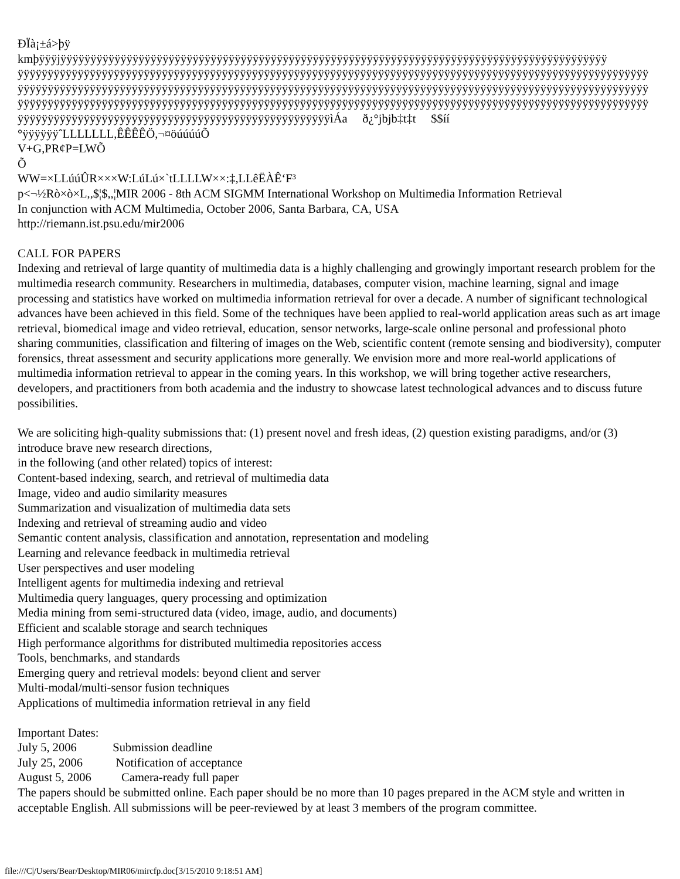ÐÏà¡±á>þÿ
kmþÿÿÿjÿÿÿÿÿÿÿÿÿÿÿÿÿÿÿÿÿÿÿÿÿÿÿÿÿÿÿÿÿÿÿÿÿÿÿÿÿÿÿÿÿÿÿÿÿÿÿÿÿÿÿÿÿÿÿÿÿÿÿÿÿÿÿÿÿÿÿÿÿÿÿÿÿÿÿÿÿÿÿÿÿÿÿÿÿÿÿÿÿÿÿ
ÿÿÿÿÿÿÿÿÿÿÿÿÿÿÿÿÿÿÿÿÿÿÿÿÿÿÿÿÿÿÿÿÿÿÿÿÿÿÿÿÿÿÿÿÿÿÿÿÿÿÿÿÿÿÿÿÿÿÿÿÿÿÿÿÿÿÿÿÿÿÿÿÿÿÿÿÿÿÿÿÿÿÿÿÿÿÿÿÿÿÿÿÿÿÿÿÿÿÿÿÿÿÿÿÿ
ÿÿÿÿÿÿÿÿÿÿÿÿÿÿÿÿÿÿÿÿÿÿÿÿÿÿÿÿÿÿÿÿÿÿÿÿÿÿÿÿÿÿÿÿÿÿÿÿÿÿÿÿÿÿÿÿÿÿÿÿÿÿÿÿÿÿÿÿÿÿÿÿÿÿÿÿÿÿÿÿÿÿÿÿÿÿÿÿÿÿÿÿÿÿÿÿÿÿÿÿÿÿÿÿÿ
ÿÿÿÿÿÿÿÿÿÿÿÿÿÿÿÿÿÿÿÿÿÿÿÿÿÿÿÿÿÿÿÿÿÿÿÿÿÿÿÿÿÿÿÿÿÿÿÿÿÿÿÿÿÿÿÿÿÿÿÿÿÿÿÿÿÿÿÿÿÿÿÿÿÿÿÿÿÿÿÿÿÿÿÿÿÿÿÿÿÿÿÿÿÿÿÿÿÿÿÿÿÿÿÿÿ
ÿÿÿÿÿÿÿÿÿÿÿÿÿÿÿÿÿÿÿÿÿÿÿÿÿÿÿÿÿÿÿÿÿÿÿÿÿÿÿÿÿÿÿÿÿÿÿÿÿÿÿÿìÁa ð¿°jbjb‡t‡t $$íí
°ÿÿÿÿÿÿˆLLLLLLL,ÊÊÊÊÖ,¬¤öúúúúÕ
V+G,PR¢P=LWÕ
Õ
WW=×LLúúÛR×××W:LúLú×`tLLLLW××:‡,LLêËÀÊ‘F³
p<¬½Rò×ò×L,,$¦$,,¦MIR 2006 - 8th ACM SIGMM International Workshop on Multimedia Information Retrieval
In conjunction with ACM Multimedia, October 2006, Santa Barbara, CA, USA
http://riemann.ist.psu.edu/mir2006
CALL FOR PAPERS
Indexing and retrieval of large quantity of multimedia data is a highly challenging and growingly important research problem for the multimedia research community. Researchers in multimedia, databases, computer vision, machine learning, signal and image processing and statistics have worked on multimedia information retrieval for over a decade. A number of significant technological advances have been achieved in this field. Some of the techniques have been applied to real-world application areas such as art image retrieval, biomedical image and video retrieval, education, sensor networks, large-scale online personal and professional photo sharing communities, classification and filtering of images on the Web, scientific content (remote sensing and biodiversity), computer forensics, threat assessment and security applications more generally. We envision more and more real-world applications of multimedia information retrieval to appear in the coming years. In this workshop, we will bring together active researchers, developers, and practitioners from both academia and the industry to showcase latest technological advances and to discuss future possibilities.
We are soliciting high-quality submissions that: (1) present novel and fresh ideas, (2) question existing paradigms, and/or (3) introduce brave new research directions,
in the following (and other related) topics of interest:
Content-based indexing, search, and retrieval of multimedia data
Image, video and audio similarity measures
Summarization and visualization of multimedia data sets
Indexing and retrieval of streaming audio and video
Semantic content analysis, classification and annotation, representation and modeling
Learning and relevance feedback in multimedia retrieval
User perspectives and user modeling
Intelligent agents for multimedia indexing and retrieval
Multimedia query languages, query processing and optimization
Media mining from semi-structured data (video, image, audio, and documents)
Efficient and scalable storage and search techniques
High performance algorithms for distributed multimedia repositories access
Tools, benchmarks, and standards
Emerging query and retrieval models: beyond client and server
Multi-modal/multi-sensor fusion techniques
Applications of multimedia information retrieval in any field
Important Dates:
July 5, 2006 Submission deadline
July 25, 2006 Notification of acceptance
August 5, 2006 Camera-ready full paper
The papers should be submitted online. Each paper should be no more than 10 pages prepared in the ACM style and written in acceptable English. All submissions will be peer-reviewed by at least 3 members of the program committee.
file:///C|/Users/Bear/Desktop/MIR06/mircfp.doc[3/15/2010 9:18:51 AM]